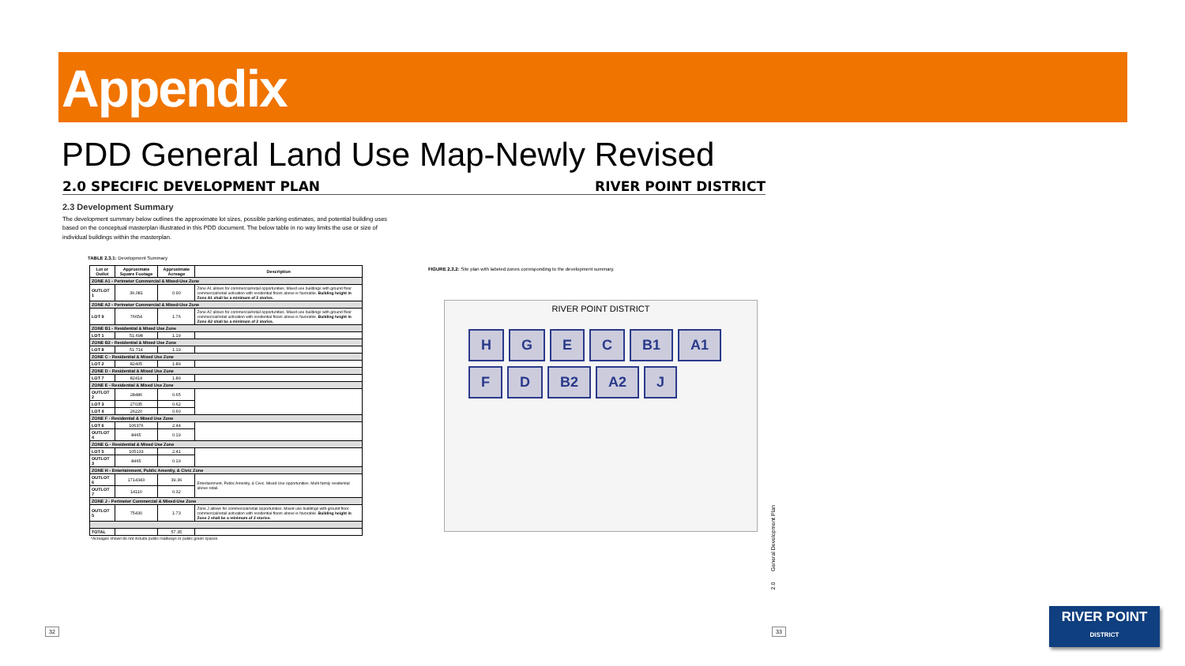Appendix
PDD General Land Use Map-Newly Revised
2.0 SPECIFIC DEVELOPMENT PLAN RIVER POINT DISTRICT
2.3 Development Summary
The development summary below outlines the approximate lot sizes, possible parking estimates, and potential building uses based on the conceptual masterplan illustrated in this PDD document. The below table in no way limits the use or size of individual buildings within the masterplan.
TABLE 2.3.1: Development Summary
| Lot or Outlot | Approximate Square Footage | Approximate Acreage | Description |
| --- | --- | --- | --- |
| ZONE A1 - Perimeter Commercial & Mixed-Use Zone | | | |
| OUTLOT 1 | 39,081 | 0.90 | Zone A1 allows for commercial/retail opportunities. Mixed use buildings with ground floor commercial/retail activation with residential floors above is favorable. Building height in Zone A1 shall be a minimum of 2 stories. |
| ZONE A2 - Perimeter Commercial & Mixed-Use Zone | | | |
| LOT 9 | 76654 | 1.76 | Zone A2 allows for commercial/retail opportunities. Mixed use buildings with ground floor commercial/retail activation with residential floors above is favorable. Building height in Zone A2 shall be a minimum of 2 stories. |
| ZONE B1 - Residential & Mixed Use Zone | | | |
| LOT 1 | 51,698 | 1.19 | |
| ZONE B2 - Residential & Mixed Use Zone | | | |
| LOT 8 | 51,714 | 1.19 | |
| ZONE C - Residential & Mixed Use Zone | | | |
| LOT 2 | 82405 | 1.89 | |
| ZONE D - Residential & Mixed Use Zone | | | |
| LOT 7 | 82414 | 1.89 | |
| ZONE E - Residential & Mixed Use Zone | | | |
| OUTLOT 2 | 28486 | 0.65 | |
| LOT 3 | 27035 | 0.62 | |
| LOT 4 | 26220 | 0.60 | |
| ZONE F - Residential & Mixed Use Zone | | | |
| LOT 6 | 106376 | 2.44 | |
| OUTLOT 4 | 8465 | 0.19 | |
| ZONE G - Residential & Mixed Use Zone | | | |
| LOT 5 | 105133 | 2.41 | |
| OUTLOT 3 | 8465 | 0.19 | |
| ZONE H - Entertainment, Public Amenity, & Civic Zone | | | |
| OUTLOT 6 | 1714343 | 39.36 | Entertainment, Public Amenity, & Civic. Mixed Use opportunities. Multi family residential above retail. |
| OUTLOT 7 | 14110 | 0.32 | |
| ZONE J - Perimeter Commercial & Mixed-Use Zone | | | |
| OUTLOT 5 | 75430 | 1.73 | Zone J allows for commercial/retail opportunities. Mixed use buildings with ground floor commercial/retail activation with residential floors above is favorable. Building height in Zone J shall be a minimum of 2 stories. |
| TOTAL | | 57.35 | |
*Acreages shown do not include public roadways or public green spaces.
FIGURE 2.3.2: Site plan with labeled zones corresponding to the development summary.
RIVER POINT DISTRICT
HGEC B1 A1 F D B2 A2 J
32 33
2.0 General Development Plan
RIVER POINT
DISTRICT